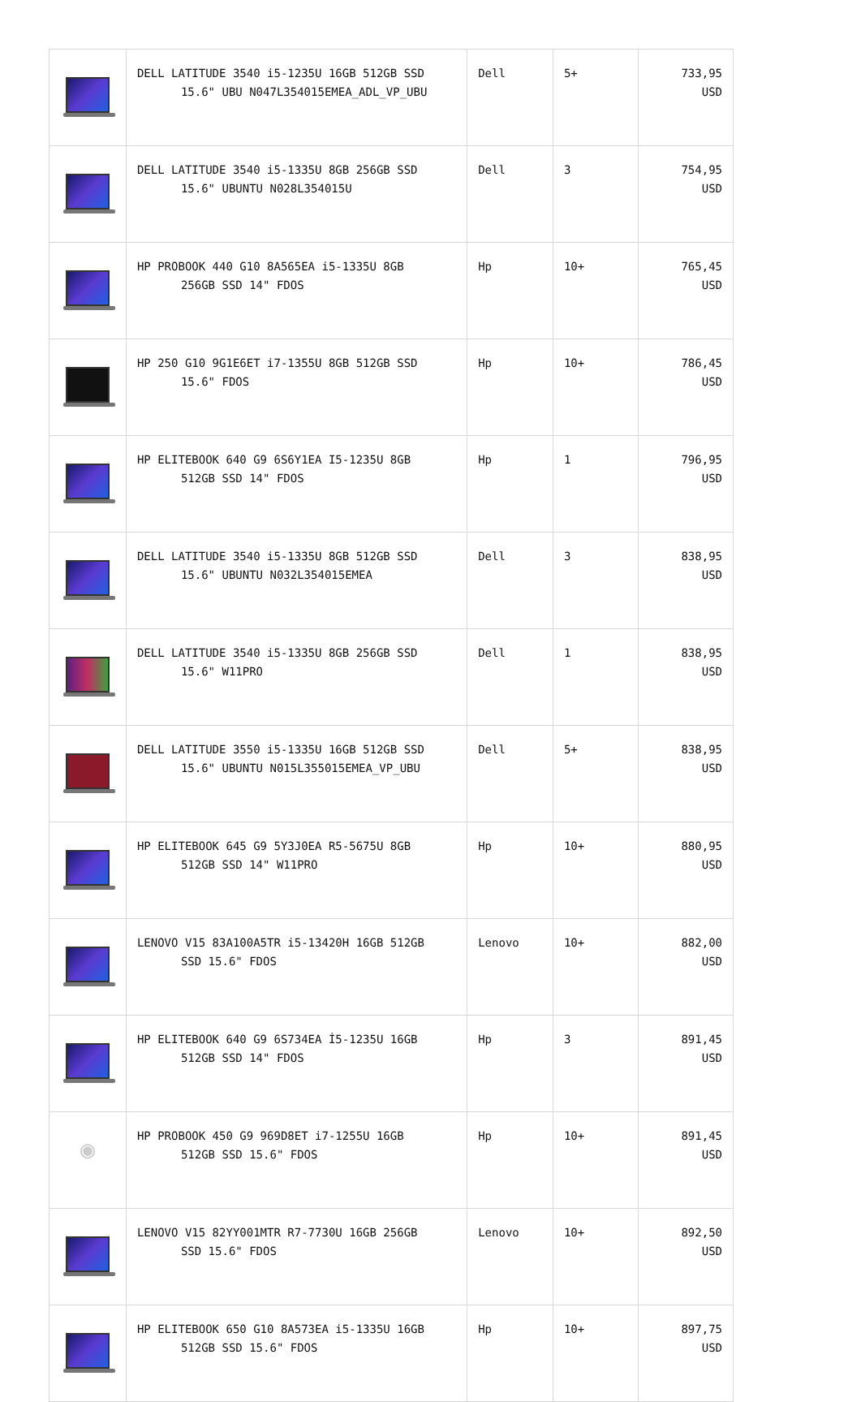| | DELL LATITUDE 3540 i5-1235U 16GB 512GB SSD 15.6" UBU N047L354015EMEA_ADL_VP_UBU | Dell | 5+ | 733,95 USD |
| | DELL LATITUDE 3540 i5-1335U 8GB 256GB SSD 15.6" UBUNTU N028L354015U | Dell | 3 | 754,95 USD |
| | HP PROBOOK 440 G10 8A565EA i5-1335U 8GB 256GB SSD 14" FDOS | Hp | 10+ | 765,45 USD |
| | HP 250 G10 9G1E6ET i7-1355U 8GB 512GB SSD 15.6" FDOS | Hp | 10+ | 786,45 USD |
| | HP ELITEBOOK 640 G9 6S6Y1EA I5-1235U 8GB 512GB SSD 14" FDOS | Hp | 1 | 796,95 USD |
| | DELL LATITUDE 3540 i5-1335U 8GB 512GB SSD 15.6" UBUNTU N032L354015EMEA | Dell | 3 | 838,95 USD |
| | DELL LATITUDE 3540 i5-1335U 8GB 256GB SSD 15.6" W11PRO | Dell | 1 | 838,95 USD |
| | DELL LATITUDE 3550 i5-1335U 16GB 512GB SSD 15.6" UBUNTU N015L355015EMEA_VP_UBU | Dell | 5+ | 838,95 USD |
| | HP ELITEBOOK 645 G9 5Y3J0EA R5-5675U 8GB 512GB SSD 14" W11PRO | Hp | 10+ | 880,95 USD |
| | LENOVO V15 83A100A5TR i5-13420H 16GB 512GB SSD 15.6" FDOS | Lenovo | 10+ | 882,00 USD |
| | HP ELITEBOOK 640 G9 6S734EA İ5-1235U 16GB 512GB SSD 14" FDOS | Hp | 3 | 891,45 USD |
| ◉ | HP PROBOOK 450 G9 969D8ET i7-1255U 16GB 512GB SSD 15.6" FDOS | Hp | 10+ | 891,45 USD |
| | LENOVO V15 82YY001MTR R7-7730U 16GB 256GB SSD 15.6" FDOS | Lenovo | 10+ | 892,50 USD |
| | HP ELITEBOOK 650 G10 8A573EA i5-1335U 16GB 512GB SSD 15.6" FDOS | Hp | 10+ | 897,75 USD |